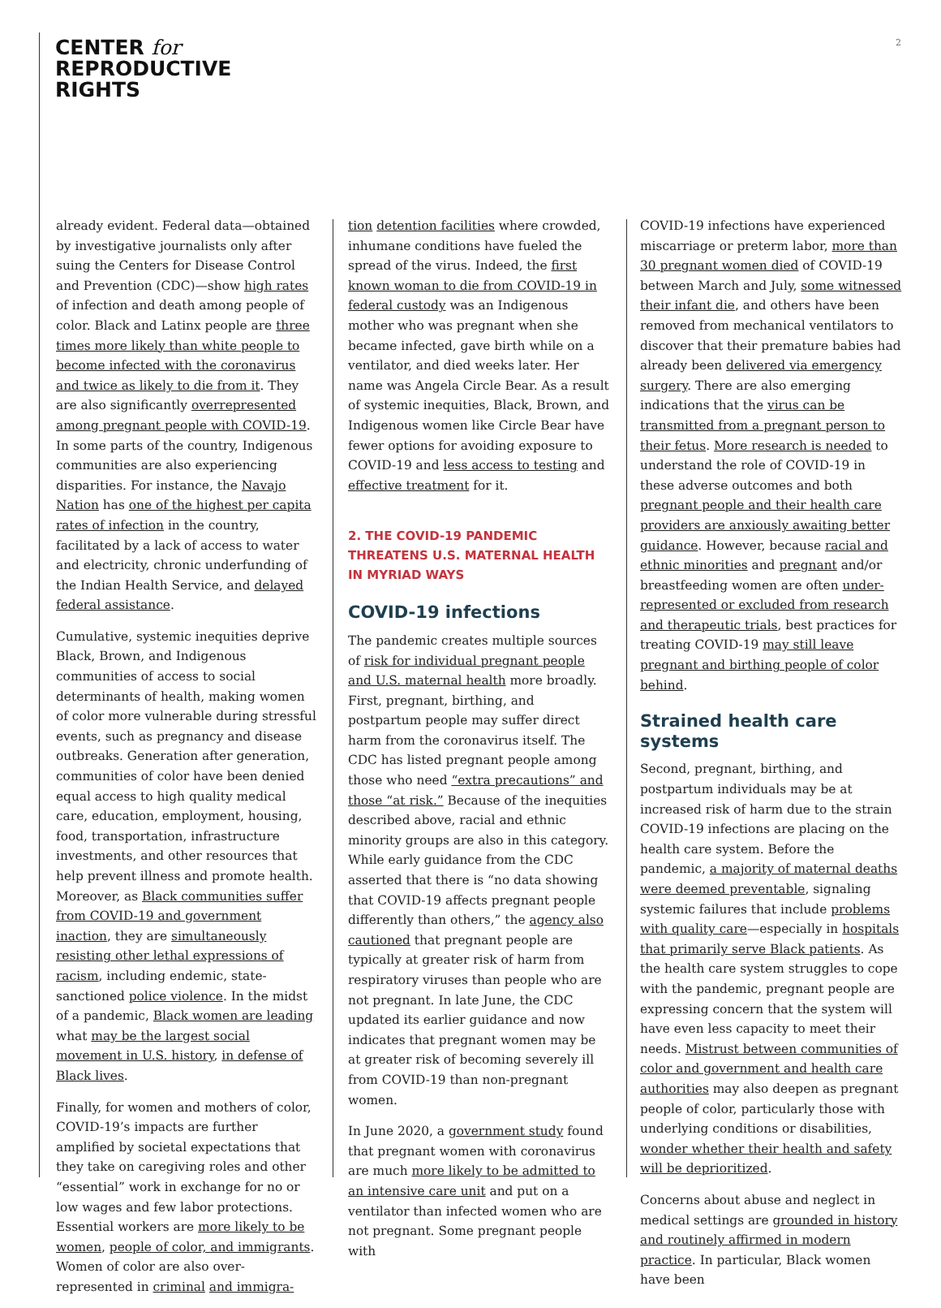CENTER for
REPRODUCTIVE
RIGHTS
2
already evident. Federal data—obtained by investigative journalists only after suing the Centers for Disease Control and Prevention (CDC)—show high rates of infection and death among people of color. Black and Latinx people are three times more likely than white people to become infected with the coronavirus and twice as likely to die from it. They are also significantly overrepresented among pregnant people with COVID-19. In some parts of the country, Indigenous communities are also experiencing disparities. For instance, the Navajo Nation has one of the highest per capita rates of infection in the country, facilitated by a lack of access to water and electricity, chronic underfunding of the Indian Health Service, and delayed federal assistance.
Cumulative, systemic inequities deprive Black, Brown, and Indigenous communities of access to social determinants of health, making women of color more vulnerable during stressful events, such as pregnancy and disease outbreaks. Generation after generation, communities of color have been denied equal access to high quality medical care, education, employment, housing, food, transportation, infrastructure investments, and other resources that help prevent illness and promote health. Moreover, as Black communities suffer from COVID-19 and government inaction, they are simultaneously resisting other lethal expressions of racism, including endemic, state-sanctioned police violence. In the midst of a pandemic, Black women are leading what may be the largest social movement in U.S. history, in defense of Black lives.
Finally, for women and mothers of color, COVID-19’s impacts are further amplified by societal expectations that they take on caregiving roles and other “essential” work in exchange for no or low wages and few labor protections. Essential workers are more likely to be women, people of color, and immigrants. Women of color are also over-represented in criminal and immigra-
tion detention facilities where crowded, inhumane conditions have fueled the spread of the virus. Indeed, the first known woman to die from COVID-19 in federal custody was an Indigenous mother who was pregnant when she became infected, gave birth while on a ventilator, and died weeks later. Her name was Angela Circle Bear. As a result of systemic inequities, Black, Brown, and Indigenous women like Circle Bear have fewer options for avoiding exposure to COVID-19 and less access to testing and effective treatment for it.
2. THE COVID-19 PANDEMIC THREATENS U.S. MATERNAL HEALTH IN MYRIAD WAYS
COVID-19 infections
The pandemic creates multiple sources of risk for individual pregnant people and U.S. maternal health more broadly. First, pregnant, birthing, and postpartum people may suffer direct harm from the coronavirus itself. The CDC has listed pregnant people among those who need “extra precautions” and those “at risk.” Because of the inequities described above, racial and ethnic minority groups are also in this category. While early guidance from the CDC asserted that there is “no data showing that COVID-19 affects pregnant people differently than others,” the agency also cautioned that pregnant people are typically at greater risk of harm from respiratory viruses than people who are not pregnant. In late June, the CDC updated its earlier guidance and now indicates that pregnant women may be at greater risk of becoming severely ill from COVID-19 than non-pregnant women.
In June 2020, a government study found that pregnant women with coronavirus are much more likely to be admitted to an intensive care unit and put on a ventilator than infected women who are not pregnant. Some pregnant people with
COVID-19 infections have experienced miscarriage or preterm labor, more than 30 pregnant women died of COVID-19 between March and July, some witnessed their infant die, and others have been removed from mechanical ventilators to discover that their premature babies had already been delivered via emergency surgery. There are also emerging indications that the virus can be transmitted from a pregnant person to their fetus. More research is needed to understand the role of COVID-19 in these adverse outcomes and both pregnant people and their health care providers are anxiously awaiting better guidance. However, because racial and ethnic minorities and pregnant and/or breastfeeding women are often under-represented or excluded from research and therapeutic trials, best practices for treating COVID-19 may still leave pregnant and birthing people of color behind.
Strained health care systems
Second, pregnant, birthing, and postpartum individuals may be at increased risk of harm due to the strain COVID-19 infections are placing on the health care system. Before the pandemic, a majority of maternal deaths were deemed preventable, signaling systemic failures that include problems with quality care—especially in hospitals that primarily serve Black patients. As the health care system struggles to cope with the pandemic, pregnant people are expressing concern that the system will have even less capacity to meet their needs. Mistrust between communities of color and government and health care authorities may also deepen as pregnant people of color, particularly those with underlying conditions or disabilities, wonder whether their health and safety will be deprioritized.
Concerns about abuse and neglect in medical settings are grounded in history and routinely affirmed in modern practice. In particular, Black women have been